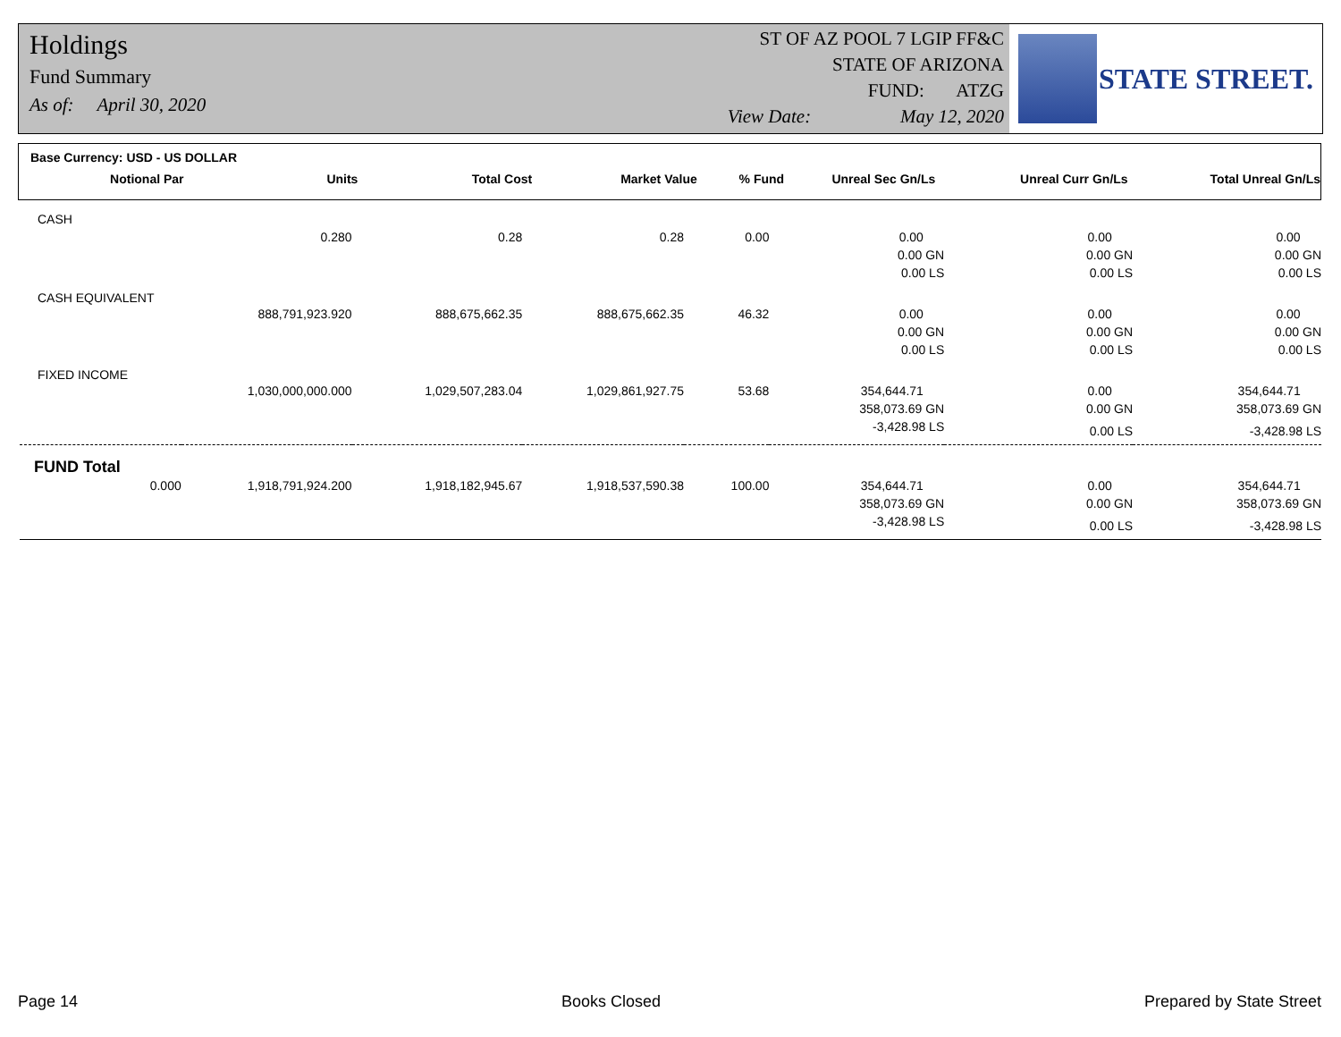Holdings
Fund Summary
As of: April 30, 2020
ST OF AZ POOL 7 LGIP FF&C
STATE OF ARIZONA
FUND: ATZG
View Date: May 12, 2020
STATE STREET.
Base Currency: USD - US DOLLAR
| Notional Par | Units | Total Cost | Market Value | % Fund | Unreal Sec Gn/Ls | Unreal Curr Gn/Ls | Total Unreal Gn/Ls |
| --- | --- | --- | --- | --- | --- | --- | --- |
| CASH | | | | | | | |
| | 0.280 | 0.28 | 0.28 | 0.00 | 0.00 | 0.00 | 0.00 |
| | | | | | 0.00 GN | 0.00 GN | 0.00 GN |
| | | | | | 0.00 LS | 0.00 LS | 0.00 LS |
| CASH EQUIVALENT | | | | | | | |
| | 888,791,923.920 | 888,675,662.35 | 888,675,662.35 | 46.32 | 0.00 | 0.00 | 0.00 |
| | | | | | 0.00 GN | 0.00 GN | 0.00 GN |
| | | | | | 0.00 LS | 0.00 LS | 0.00 LS |
| FIXED INCOME | | | | | | | |
| | 1,030,000,000.000 | 1,029,507,283.04 | 1,029,861,927.75 | 53.68 | 354,644.71 | 0.00 | 354,644.71 |
| | | | | | 358,073.69 GN | 0.00 GN | 358,073.69 GN |
| | | | | | -3,428.98 LS | 0.00 LS | -3,428.98 LS |
| FUND Total | | | | | | | |
| 0.000 | 1,918,791,924.200 | 1,918,182,945.67 | 1,918,537,590.38 | 100.00 | 354,644.71 | 0.00 | 354,644.71 |
| | | | | | 358,073.69 GN | 0.00 GN | 358,073.69 GN |
| | | | | | -3,428.98 LS | 0.00 LS | -3,428.98 LS |
Page 14 Books Closed Prepared by State Street